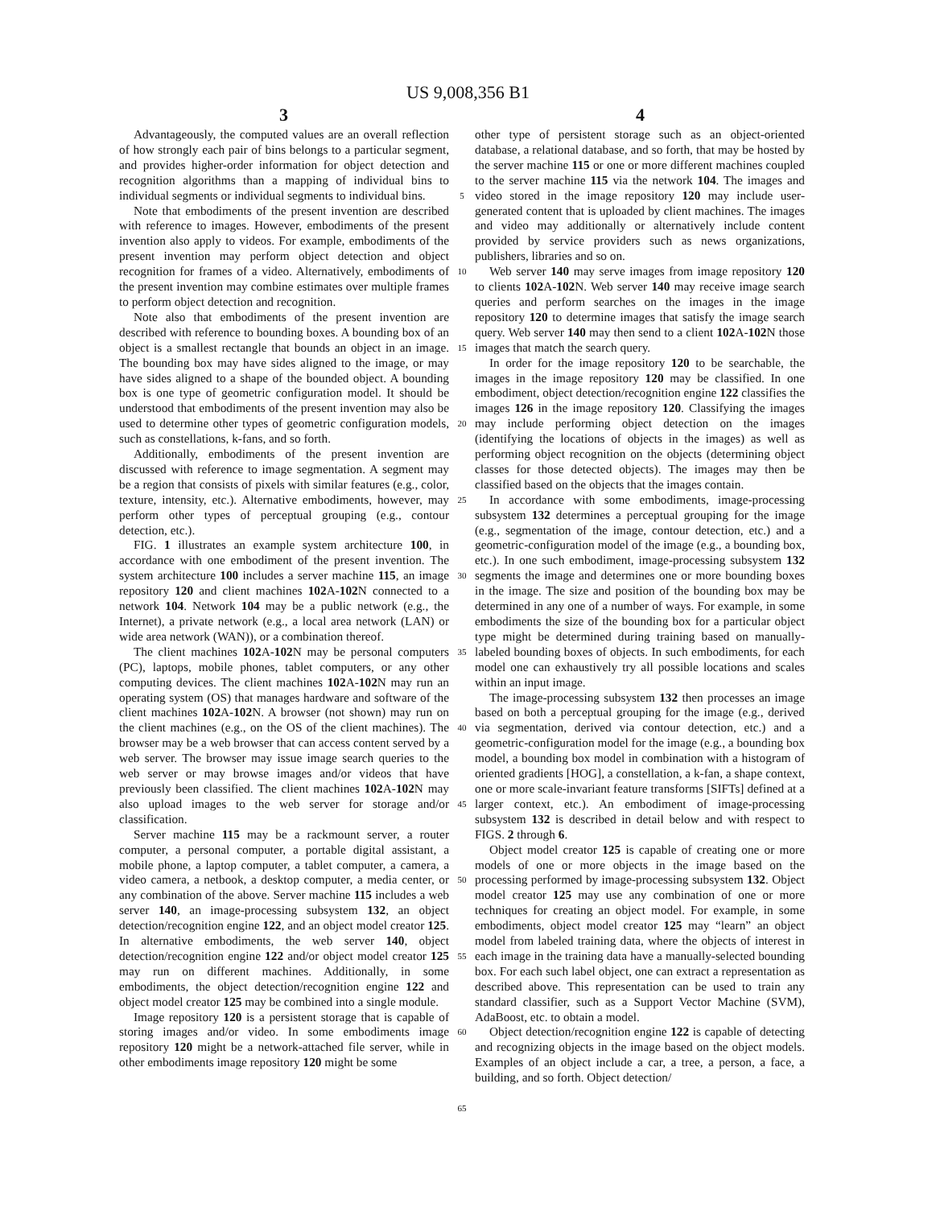US 9,008,356 B1
3 4
Advantageously, the computed values are an overall reflection of how strongly each pair of bins belongs to a particular segment, and provides higher-order information for object detection and recognition algorithms than a mapping of individual bins to individual segments or individual segments to individual bins.
Note that embodiments of the present invention are described with reference to images. However, embodiments of the present invention also apply to videos. For example, embodiments of the present invention may perform object detection and object recognition for frames of a video. Alternatively, embodiments of the present invention may combine estimates over multiple frames to perform object detection and recognition.
Note also that embodiments of the present invention are described with reference to bounding boxes. A bounding box of an object is a smallest rectangle that bounds an object in an image. The bounding box may have sides aligned to the image, or may have sides aligned to a shape of the bounded object. A bounding box is one type of geometric configuration model. It should be understood that embodiments of the present invention may also be used to determine other types of geometric configuration models, such as constellations, k-fans, and so forth.
Additionally, embodiments of the present invention are discussed with reference to image segmentation. A segment may be a region that consists of pixels with similar features (e.g., color, texture, intensity, etc.). Alternative embodiments, however, may perform other types of perceptual grouping (e.g., contour detection, etc.).
FIG. 1 illustrates an example system architecture 100, in accordance with one embodiment of the present invention. The system architecture 100 includes a server machine 115, an image repository 120 and client machines 102 A-102 N connected to a network 104. Network 104 may be a public network (e.g., the Internet), a private network (e.g., a local area network (LAN) or wide area network (WAN)), or a combination thereof.
The client machines 102 A-102 N may be personal computers (PC), laptops, mobile phones, tablet computers, or any other computing devices. The client machines 102 A-102 N may run an operating system (OS) that manages hardware and software of the client machines 102 A-102 N. A browser (not shown) may run on the client machines (e.g., on the OS of the client machines). The browser may be a web browser that can access content served by a web server. The browser may issue image search queries to the web server or may browse images and/or videos that have previously been classified. The client machines 102 A-102 N may also upload images to the web server for storage and/or classification.
Server machine 115 may be a rackmount server, a router computer, a personal computer, a portable digital assistant, a mobile phone, a laptop computer, a tablet computer, a camera, a video camera, a netbook, a desktop computer, a media center, or any combination of the above. Server machine 115 includes a web server 140, an image-processing subsystem 132, an object detection/recognition engine 122, and an object model creator 125. In alternative embodiments, the web server 140, object detection/recognition engine 122 and/or object model creator 125 may run on different machines. Additionally, in some embodiments, the object detection/recognition engine 122 and object model creator 125 may be combined into a single module.
Image repository 120 is a persistent storage that is capable of storing images and/or video. In some embodiments image repository 120 might be a network-attached file server, while in other embodiments image repository 120 might be some
5
10
15
20
25
30
35
40
45
50
55
60
65
other type of persistent storage such as an object-oriented database, a relational database, and so forth, that may be hosted by the server machine 115 or one or more different machines coupled to the server machine 115 via the network 104. The images and video stored in the image repository 120 may include user-generated content that is uploaded by client machines. The images and video may additionally or alternatively include content provided by service providers such as news organizations, publishers, libraries and so on.
Web server 140 may serve images from image repository 120 to clients 102 A-102 N. Web server 140 may receive image search queries and perform searches on the images in the image repository 120 to determine images that satisfy the image search query. Web server 140 may then send to a client 102 A-102 N those images that match the search query.
In order for the image repository 120 to be searchable, the images in the image repository 120 may be classified. In one embodiment, object detection/recognition engine 122 classifies the images 126 in the image repository 120. Classifying the images may include performing object detection on the images (identifying the locations of objects in the images) as well as performing object recognition on the objects (determining object classes for those detected objects). The images may then be classified based on the objects that the images contain.
In accordance with some embodiments, image-processing subsystem 132 determines a perceptual grouping for the image (e.g., segmentation of the image, contour detection, etc.) and a geometric-configuration model of the image (e.g., a bounding box, etc.). In one such embodiment, image-processing subsystem 132 segments the image and determines one or more bounding boxes in the image. The size and position of the bounding box may be determined in any one of a number of ways. For example, in some embodiments the size of the bounding box for a particular object type might be determined during training based on manually-labeled bounding boxes of objects. In such embodiments, for each model one can exhaustively try all possible locations and scales within an input image.
The image-processing subsystem 132 then processes an image based on both a perceptual grouping for the image (e.g., derived via segmentation, derived via contour detection, etc.) and a geometric-configuration model for the image (e.g., a bounding box model, a bounding box model in combination with a histogram of oriented gradients [HOG], a constellation, a k-fan, a shape context, one or more scale-invariant feature transforms [SIFTs] defined at a larger context, etc.). An embodiment of image-processing subsystem 132 is described in detail below and with respect to FIGS. 2 through 6.
Object model creator 125 is capable of creating one or more models of one or more objects in the image based on the processing performed by image-processing subsystem 132. Object model creator 125 may use any combination of one or more techniques for creating an object model. For example, in some embodiments, object model creator 125 may “learn” an object model from labeled training data, where the objects of interest in each image in the training data have a manually-selected bounding box. For each such label object, one can extract a representation as described above. This representation can be used to train any standard classifier, such as a Support Vector Machine (SVM), AdaBoost, etc. to obtain a model.
Object detection/recognition engine 122 is capable of detecting and recognizing objects in the image based on the object models. Examples of an object include a car, a tree, a person, a face, a building, and so forth. Object detection/